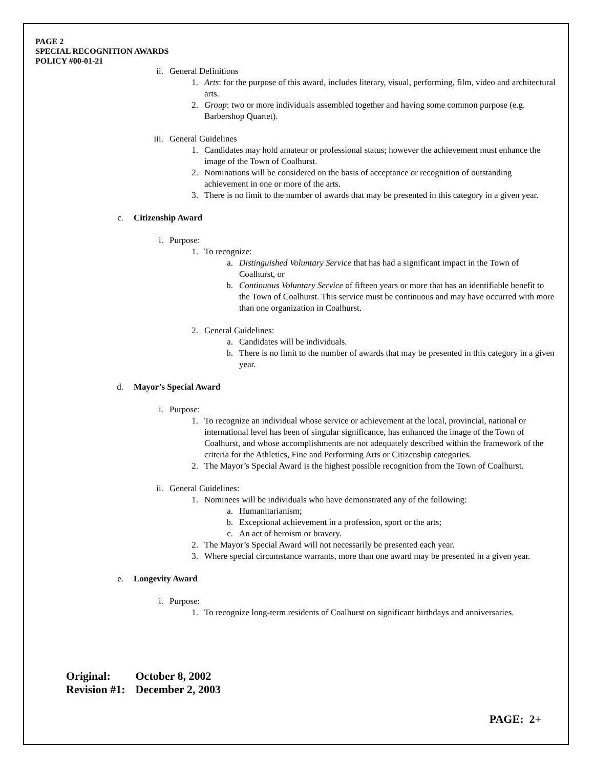PAGE 2
SPECIAL RECOGNITION AWARDS
POLICY #00-01-21
ii. General Definitions
1. Arts: for the purpose of this award, includes literary, visual, performing, film, video and architectural arts.
2. Group: two or more individuals assembled together and having some common purpose (e.g. Barbershop Quartet).
iii. General Guidelines
1. Candidates may hold amateur or professional status; however the achievement must enhance the image of the Town of Coalhurst.
2. Nominations will be considered on the basis of acceptance or recognition of outstanding achievement in one or more of the arts.
3. There is no limit to the number of awards that may be presented in this category in a given year.
c. Citizenship Award
i. Purpose:
1. To recognize:
a. Distinguished Voluntary Service that has had a significant impact in the Town of Coalhurst, or
b. Continuous Voluntary Service of fifteen years or more that has an identifiable benefit to the Town of Coalhurst. This service must be continuous and may have occurred with more than one organization in Coalhurst.
2. General Guidelines:
a. Candidates will be individuals.
b. There is no limit to the number of awards that may be presented in this category in a given year.
d. Mayor’s Special Award
i. Purpose:
1. To recognize an individual whose service or achievement at the local, provincial, national or international level has been of singular significance, has enhanced the image of the Town of Coalhurst, and whose accomplishments are not adequately described within the framework of the criteria for the Athletics, Fine and Performing Arts or Citizenship categories.
2. The Mayor’s Special Award is the highest possible recognition from the Town of Coalhurst.
ii. General Guidelines:
1. Nominees will be individuals who have demonstrated any of the following:
a. Humanitarianism;
b. Exceptional achievement in a profession, sport or the arts;
c. An act of heroism or bravery.
2. The Mayor’s Special Award will not necessarily be presented each year.
3. Where special circumstance warrants, more than one award may be presented in a given year.
e. Longevity Award
i. Purpose:
1. To recognize long-term residents of Coalhurst on significant birthdays and anniversaries.
| Original: | October 8, 2002 |
| Revision #1: | December 2, 2003 |
PAGE: 2+